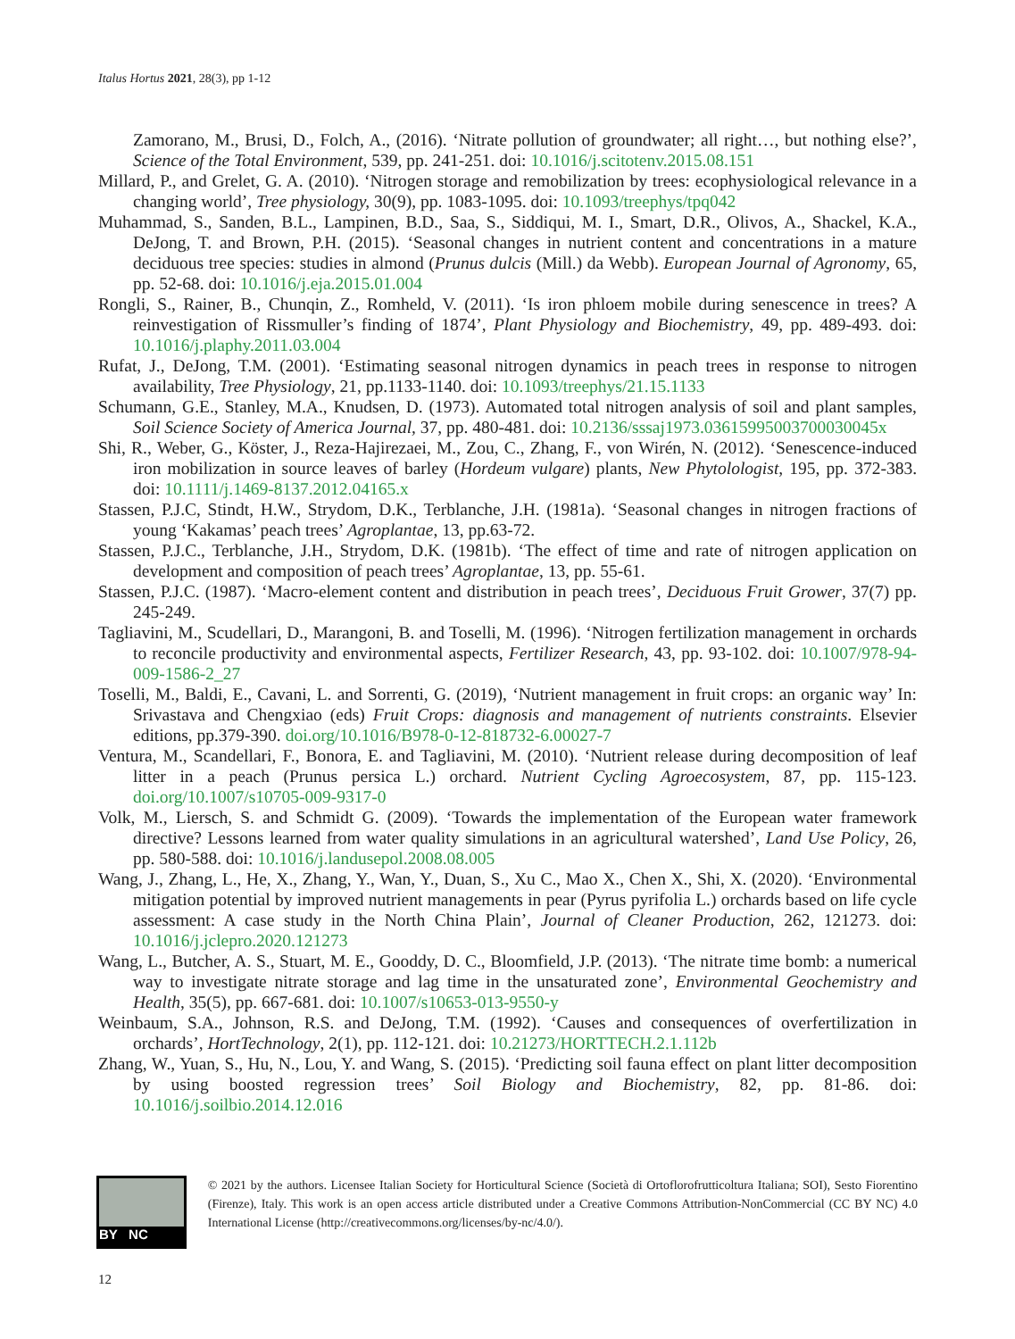Italus Hortus 2021, 28(3), pp 1-12
Zamorano, M., Brusi, D., Folch, A., (2016). ‘Nitrate pollution of groundwater; all right…, but nothing else?’, Science of the Total Environment, 539, pp. 241-251. doi: 10.1016/j.scitotenv.2015.08.151
Millard, P., and Grelet, G. A. (2010). ‘Nitrogen storage and remobilization by trees: ecophysiological relevance in a changing world’, Tree physiology, 30(9), pp. 1083-1095. doi: 10.1093/treephys/tpq042
Muhammad, S., Sanden, B.L., Lampinen, B.D., Saa, S., Siddiqui, M. I., Smart, D.R., Olivos, A., Shackel, K.A., DeJong, T. and Brown, P.H. (2015). ‘Seasonal changes in nutrient content and concentrations in a mature deciduous tree species: studies in almond (Prunus dulcis (Mill.) da Webb). European Journal of Agronomy, 65, pp. 52-68. doi: 10.1016/j.eja.2015.01.004
Rongli, S., Rainer, B., Chunqin, Z., Romheld, V. (2011). ‘Is iron phloem mobile during senescence in trees? A reinvestigation of Rissmuller’s finding of 1874’, Plant Physiology and Biochemistry, 49, pp. 489-493. doi: 10.1016/j.plaphy.2011.03.004
Rufat, J., DeJong, T.M. (2001). ‘Estimating seasonal nitrogen dynamics in peach trees in response to nitrogen availability, Tree Physiology, 21, pp.1133-1140. doi: 10.1093/treephys/21.15.1133
Schumann, G.E., Stanley, M.A., Knudsen, D. (1973). Automated total nitrogen analysis of soil and plant samples, Soil Science Society of America Journal, 37, pp. 480-481. doi: 10.2136/sssaj1973.03615995003700030045x
Shi, R., Weber, G., Köster, J., Reza-Hajirezaei, M., Zou, C., Zhang, F., von Wirén, N. (2012). ‘Senescence-induced iron mobilization in source leaves of barley (Hordeum vulgare) plants, New Phytolologist, 195, pp. 372-383. doi: 10.1111/j.1469-8137.2012.04165.x
Stassen, P.J.C, Stindt, H.W., Strydom, D.K., Terblanche, J.H. (1981a). ‘Seasonal changes in nitrogen fractions of young ‘Kakamas’ peach trees’ Agroplantae, 13, pp.63-72.
Stassen, P.J.C., Terblanche, J.H., Strydom, D.K. (1981b). ‘The effect of time and rate of nitrogen application on development and composition of peach trees’ Agroplantae, 13, pp. 55-61.
Stassen, P.J.C. (1987). ‘Macro-element content and distribution in peach trees’, Deciduous Fruit Grower, 37(7) pp. 245-249.
Tagliavini, M., Scudellari, D., Marangoni, B. and Toselli, M. (1996). ‘Nitrogen fertilization management in orchards to reconcile productivity and environmental aspects, Fertilizer Research, 43, pp. 93-102. doi: 10.1007/978-94-009-1586-2_27
Toselli, M., Baldi, E., Cavani, L. and Sorrenti, G. (2019), ‘Nutrient management in fruit crops: an organic way’ In: Srivastava and Chengxiao (eds) Fruit Crops: diagnosis and management of nutrients constraints. Elsevier editions, pp.379-390. doi.org/10.1016/B978-0-12-818732-6.00027-7
Ventura, M., Scandellari, F., Bonora, E. and Tagliavini, M. (2010). ‘Nutrient release during decomposition of leaf litter in a peach (Prunus persica L.) orchard. Nutrient Cycling Agroecosystem, 87, pp. 115-123. doi.org/10.1007/s10705-009-9317-0
Volk, M., Liersch, S. and Schmidt G. (2009). ‘Towards the implementation of the European water framework directive? Lessons learned from water quality simulations in an agricultural watershed’, Land Use Policy, 26, pp. 580-588. doi: 10.1016/j.landusepol.2008.08.005
Wang, J., Zhang, L., He, X., Zhang, Y., Wan, Y., Duan, S., Xu C., Mao X., Chen X., Shi, X. (2020). ‘Environmental mitigation potential by improved nutrient managements in pear (Pyrus pyrifolia L.) orchards based on life cycle assessment: A case study in the North China Plain’, Journal of Cleaner Production, 262, 121273. doi: 10.1016/j.jclepro.2020.121273
Wang, L., Butcher, A. S., Stuart, M. E., Gooddy, D. C., Bloomfield, J.P. (2013). ‘The nitrate time bomb: a numerical way to investigate nitrate storage and lag time in the unsaturated zone’, Environmental Geochemistry and Health, 35(5), pp. 667-681. doi: 10.1007/s10653-013-9550-y
Weinbaum, S.A., Johnson, R.S. and DeJong, T.M. (1992). ‘Causes and consequences of overfertilization in orchards’, HortTechnology, 2(1), pp. 112-121. doi: 10.21273/HORTTECH.2.1.112b
Zhang, W., Yuan, S., Hu, N., Lou, Y. and Wang, S. (2015). ‘Predicting soil fauna effect on plant litter decomposition by using boosted regression trees’ Soil Biology and Biochemistry, 82, pp. 81-86. doi: 10.1016/j.soilbio.2014.12.016
BY NC
© 2021 by the authors. Licensee Italian Society for Horticultural Science (Società di Ortoflorofrutticoltura Italiana; SOI), Sesto Fiorentino (Firenze), Italy. This work is an open access article distributed under a Creative Commons Attribution-NonCommercial (CC BY NC) 4.0 International License (http://creativecommons.org/licenses/by-nc/4.0/).
12